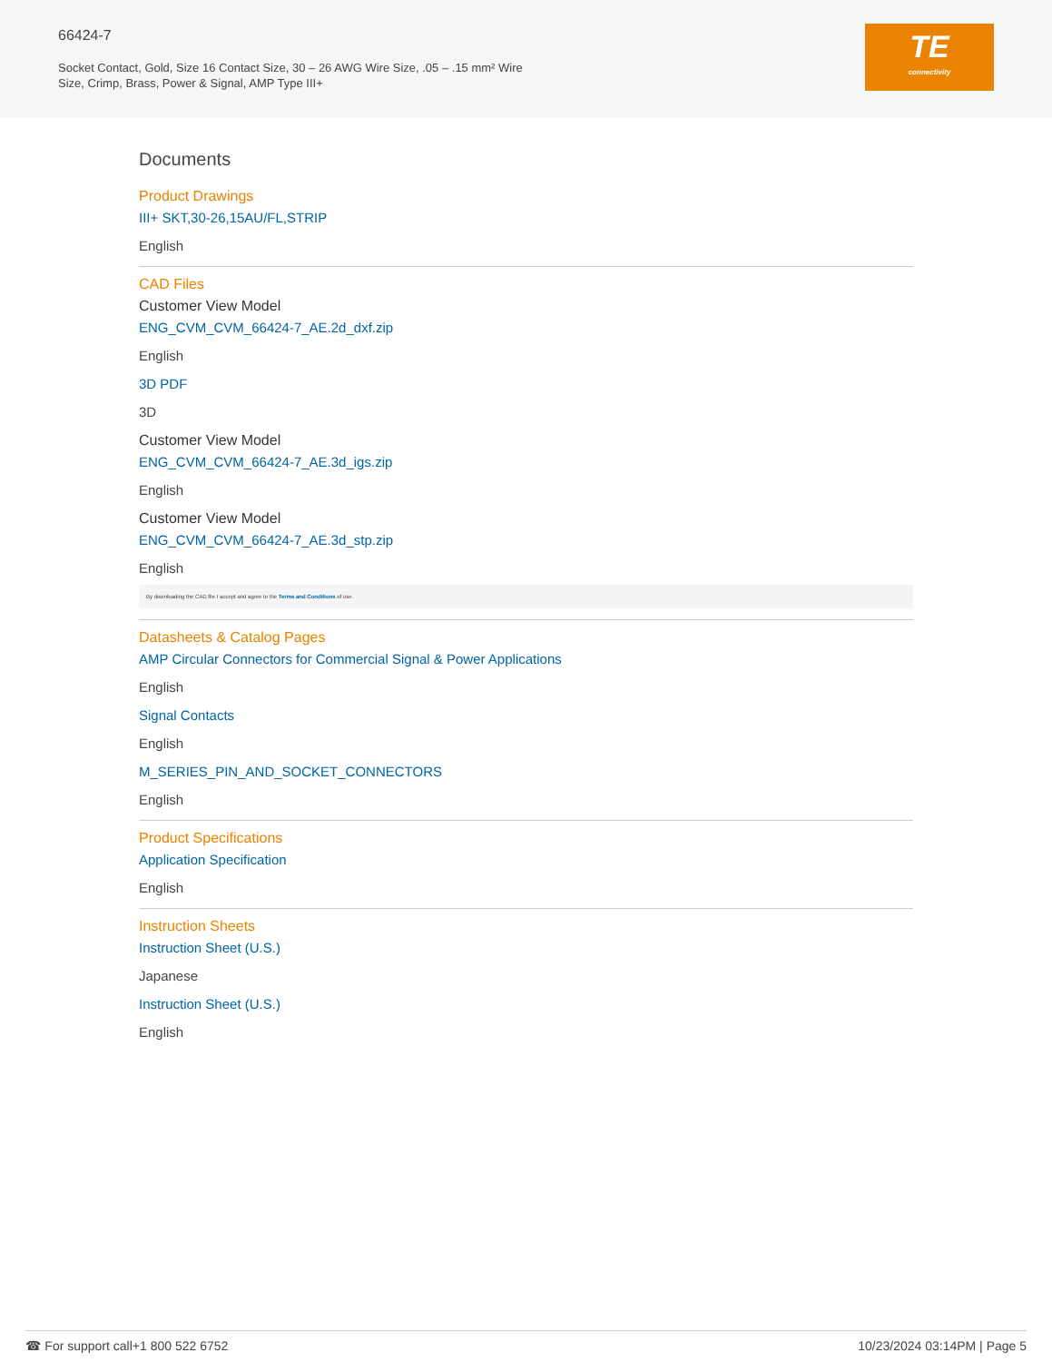66424-7
Socket Contact, Gold, Size 16 Contact Size, 30 – 26 AWG Wire Size, .05 – .15 mm² Wire Size, Crimp, Brass, Power & Signal, AMP Type III+
TE
connectivity
Documents
Product Drawings
III+ SKT,30-26,15AU/FL,STRIP
English
CAD Files
Customer View Model
ENG_CVM_CVM_66424-7_AE.2d_dxf.zip
English
3D PDF
3D
Customer View Model
ENG_CVM_CVM_66424-7_AE.3d_igs.zip
English
Customer View Model
ENG_CVM_CVM_66424-7_AE.3d_stp.zip
English
By downloading the CAD file I accept and agree to the Terms and Conditions of use.
Datasheets & Catalog Pages
AMP Circular Connectors for Commercial Signal & Power Applications
English
Signal Contacts
English
M_SERIES_PIN_AND_SOCKET_CONNECTORS
English
Product Specifications
Application Specification
English
Instruction Sheets
Instruction Sheet (U.S.)
Japanese
Instruction Sheet (U.S.)
English
☎ For support call+1 800 522 6752 10/23/2024 03:14PM | Page 5